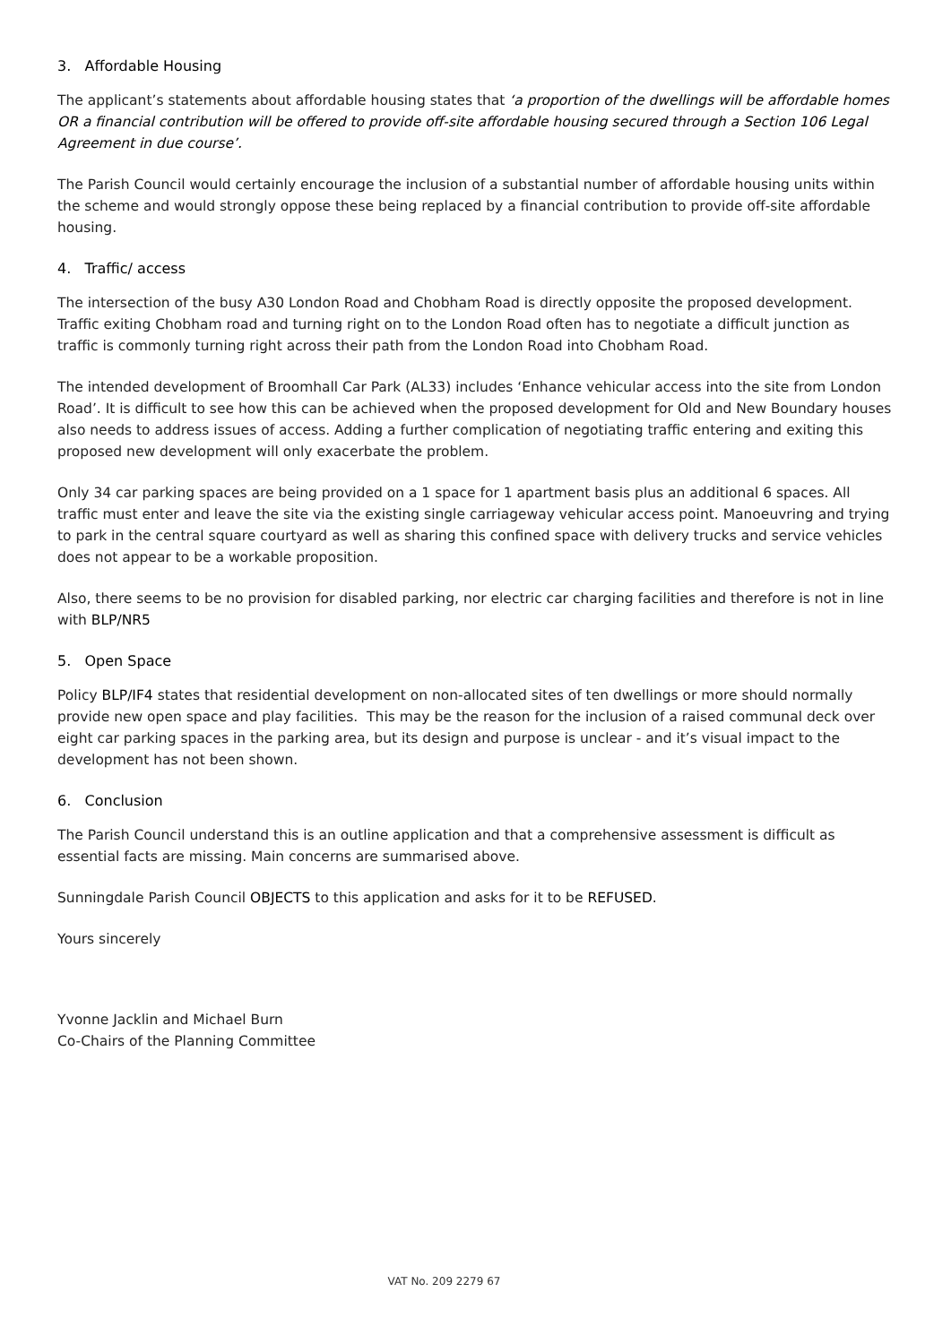3. Affordable Housing
The applicant’s statements about affordable housing states that ‘a proportion of the dwellings will be affordable homes OR a financial contribution will be offered to provide off-site affordable housing secured through a Section 106 Legal Agreement in due course’.
The Parish Council would certainly encourage the inclusion of a substantial number of affordable housing units within the scheme and would strongly oppose these being replaced by a financial contribution to provide off-site affordable housing.
4. Traffic/ access
The intersection of the busy A30 London Road and Chobham Road is directly opposite the proposed development. Traffic exiting Chobham road and turning right on to the London Road often has to negotiate a difficult junction as traffic is commonly turning right across their path from the London Road into Chobham Road.
The intended development of Broomhall Car Park (AL33) includes ‘Enhance vehicular access into the site from London Road’. It is difficult to see how this can be achieved when the proposed development for Old and New Boundary houses also needs to address issues of access. Adding a further complication of negotiating traffic entering and exiting this proposed new development will only exacerbate the problem.
Only 34 car parking spaces are being provided on a 1 space for 1 apartment basis plus an additional 6 spaces. All traffic must enter and leave the site via the existing single carriageway vehicular access point. Manoeuvring and trying to park in the central square courtyard as well as sharing this confined space with delivery trucks and service vehicles does not appear to be a workable proposition.
Also, there seems to be no provision for disabled parking, nor electric car charging facilities and therefore is not in line with BLP/NR5
5. Open Space
Policy BLP/IF4 states that residential development on non-allocated sites of ten dwellings or more should normally provide new open space and play facilities. This may be the reason for the inclusion of a raised communal deck over eight car parking spaces in the parking area, but its design and purpose is unclear - and it’s visual impact to the development has not been shown.
6. Conclusion
The Parish Council understand this is an outline application and that a comprehensive assessment is difficult as essential facts are missing. Main concerns are summarised above.
Sunningdale Parish Council OBJECTS to this application and asks for it to be REFUSED.
Yours sincerely
Yvonne Jacklin and Michael Burn
Co-Chairs of the Planning Committee
VAT No. 209 2279 67